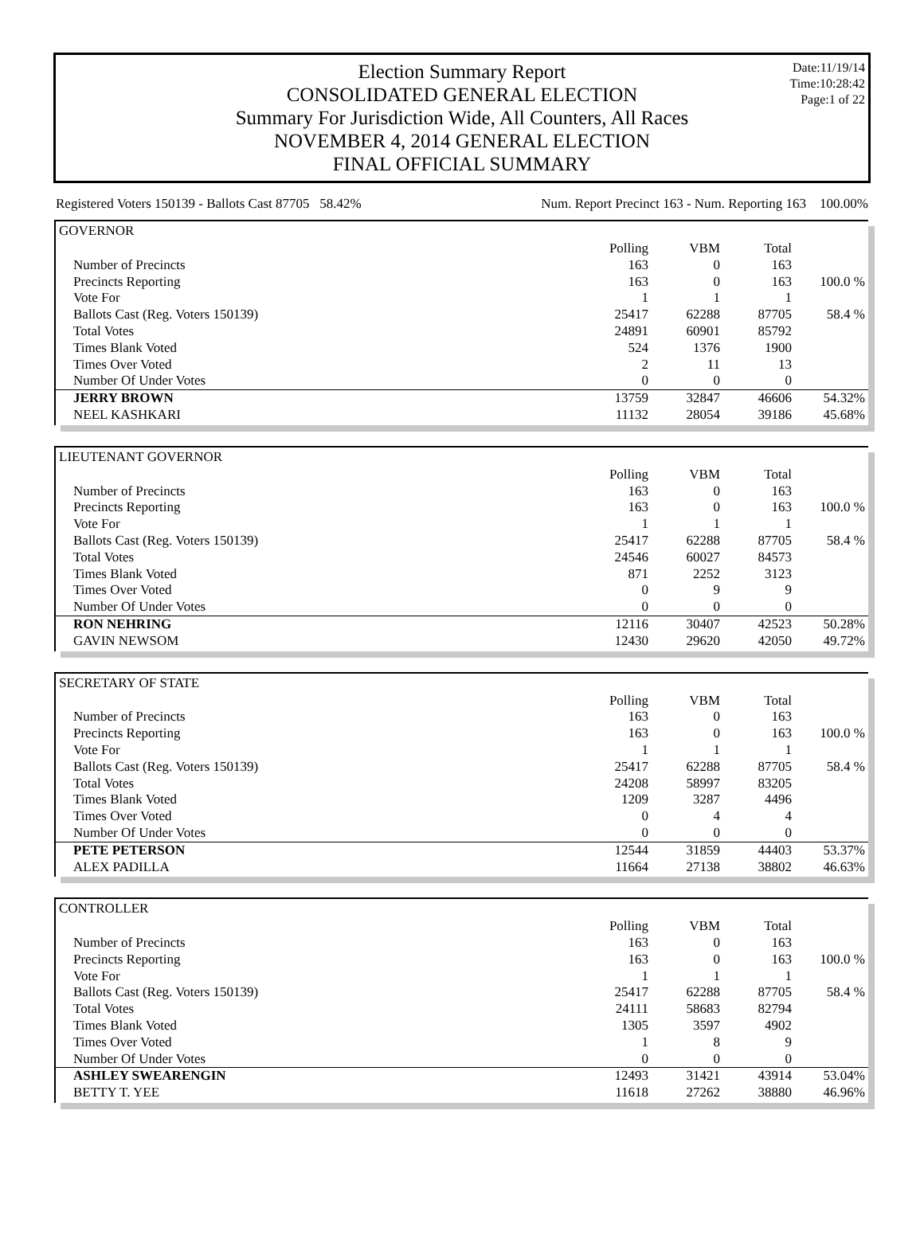Date:11/19/14
Time:10:28:42
Page:1 of 22
Election Summary Report
CONSOLIDATED GENERAL ELECTION
Summary For Jurisdiction Wide, All Counters, All Races
NOVEMBER 4, 2014 GENERAL ELECTION
FINAL OFFICIAL SUMMARY
Registered Voters 150139 - Ballots Cast 87705 58.42% Num. Report Precinct 163 - Num. Reporting 163 100.00%
GOVERNOR
| | Polling | VBM | Total | |
| Number of Precincts | 163 | 0 | 163 | |
| Precincts Reporting | 163 | 0 | 163 | 100.0 % |
| Vote For | 1 | 1 | 1 | |
| Ballots Cast (Reg. Voters 150139) | 25417 | 62288 | 87705 | 58.4 % |
| Total Votes | 24891 | 60901 | 85792 | |
| Times Blank Voted | 524 | 1376 | 1900 | |
| Times Over Voted | 2 | 11 | 13 | |
| Number Of Under Votes | 0 | 0 | 0 | |
| JERRY BROWN | 13759 | 32847 | 46606 | 54.32% |
| NEEL KASHKARI | 11132 | 28054 | 39186 | 45.68% |
LIEUTENANT GOVERNOR
| | Polling | VBM | Total | |
| Number of Precincts | 163 | 0 | 163 | |
| Precincts Reporting | 163 | 0 | 163 | 100.0 % |
| Vote For | 1 | 1 | 1 | |
| Ballots Cast (Reg. Voters 150139) | 25417 | 62288 | 87705 | 58.4 % |
| Total Votes | 24546 | 60027 | 84573 | |
| Times Blank Voted | 871 | 2252 | 3123 | |
| Times Over Voted | 0 | 9 | 9 | |
| Number Of Under Votes | 0 | 0 | 0 | |
| RON NEHRING | 12116 | 30407 | 42523 | 50.28% |
| GAVIN NEWSOM | 12430 | 29620 | 42050 | 49.72% |
SECRETARY OF STATE
| | Polling | VBM | Total | |
| Number of Precincts | 163 | 0 | 163 | |
| Precincts Reporting | 163 | 0 | 163 | 100.0 % |
| Vote For | 1 | 1 | 1 | |
| Ballots Cast (Reg. Voters 150139) | 25417 | 62288 | 87705 | 58.4 % |
| Total Votes | 24208 | 58997 | 83205 | |
| Times Blank Voted | 1209 | 3287 | 4496 | |
| Times Over Voted | 0 | 4 | 4 | |
| Number Of Under Votes | 0 | 0 | 0 | |
| PETE PETERSON | 12544 | 31859 | 44403 | 53.37% |
| ALEX PADILLA | 11664 | 27138 | 38802 | 46.63% |
CONTROLLER
| | Polling | VBM | Total | |
| Number of Precincts | 163 | 0 | 163 | |
| Precincts Reporting | 163 | 0 | 163 | 100.0 % |
| Vote For | 1 | 1 | 1 | |
| Ballots Cast (Reg. Voters 150139) | 25417 | 62288 | 87705 | 58.4 % |
| Total Votes | 24111 | 58683 | 82794 | |
| Times Blank Voted | 1305 | 3597 | 4902 | |
| Times Over Voted | 1 | 8 | 9 | |
| Number Of Under Votes | 0 | 0 | 0 | |
| ASHLEY SWEARENGIN | 12493 | 31421 | 43914 | 53.04% |
| BETTY T. YEE | 11618 | 27262 | 38880 | 46.96% |